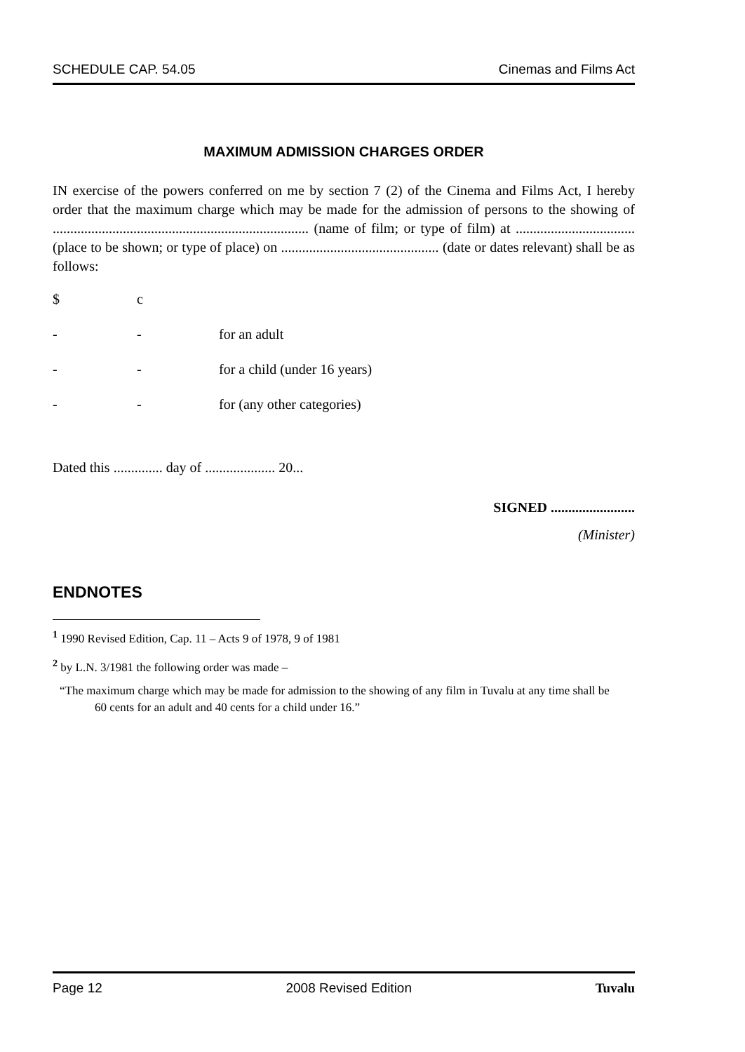SCHEDULE CAP. 54.05 Cinemas and Films Act
MAXIMUM ADMISSION CHARGES ORDER
IN exercise of the powers conferred on me by section 7 (2) of the Cinema and Films Act, I hereby order that the maximum charge which may be made for the admission of persons to the showing of ......................................................................... (name of film; or type of film) at .................................. (place to be shown; or type of place) on ............................................. (date or dates relevant) shall be as follows:
$ c
- - for an adult
- - for a child (under 16 years)
- - for (any other categories)
Dated this .............. day of .................... 20...
SIGNED ........................
(Minister)
ENDNOTES
<sup>1</sup> 1990 Revised Edition, Cap. 11 – Acts 9 of 1978, 9 of 1981
<sup>2</sup> by L.N. 3/1981 the following order was made –
“The maximum charge which may be made for admission to the showing of any film in Tuvalu at any time shall be 60 cents for an adult and 40 cents for a child under 16.”
Page 12 2008 Revised Edition Tuvalu